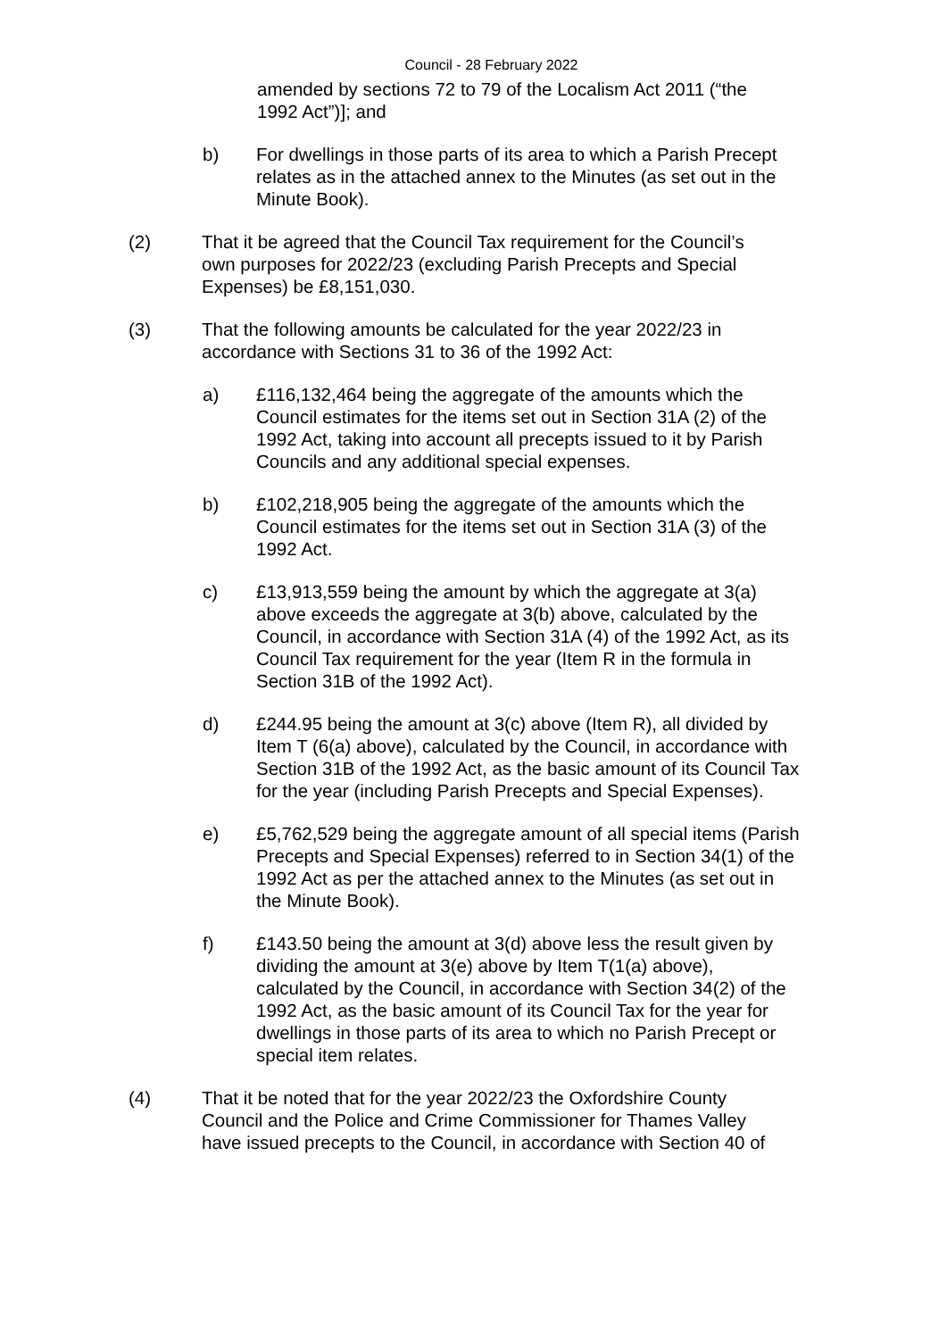Council - 28 February 2022
amended by sections 72 to 79 of the Localism Act 2011 (“the 1992 Act”)]; and
b) For dwellings in those parts of its area to which a Parish Precept relates as in the attached annex to the Minutes (as set out in the Minute Book).
(2) That it be agreed that the Council Tax requirement for the Council’s own purposes for 2022/23 (excluding Parish Precepts and Special Expenses) be £8,151,030.
(3) That the following amounts be calculated for the year 2022/23 in accordance with Sections 31 to 36 of the 1992 Act:
a) £116,132,464 being the aggregate of the amounts which the Council estimates for the items set out in Section 31A (2) of the 1992 Act, taking into account all precepts issued to it by Parish Councils and any additional special expenses.
b) £102,218,905 being the aggregate of the amounts which the Council estimates for the items set out in Section 31A (3) of the 1992 Act.
c) £13,913,559 being the amount by which the aggregate at 3(a) above exceeds the aggregate at 3(b) above, calculated by the Council, in accordance with Section 31A (4) of the 1992 Act, as its Council Tax requirement for the year (Item R in the formula in Section 31B of the 1992 Act).
d) £244.95 being the amount at 3(c) above (Item R), all divided by Item T (6(a) above), calculated by the Council, in accordance with Section 31B of the 1992 Act, as the basic amount of its Council Tax for the year (including Parish Precepts and Special Expenses).
e) £5,762,529 being the aggregate amount of all special items (Parish Precepts and Special Expenses) referred to in Section 34(1) of the 1992 Act as per the attached annex to the Minutes (as set out in the Minute Book).
f) £143.50 being the amount at 3(d) above less the result given by dividing the amount at 3(e) above by Item T(1(a) above), calculated by the Council, in accordance with Section 34(2) of the 1992 Act, as the basic amount of its Council Tax for the year for dwellings in those parts of its area to which no Parish Precept or special item relates.
(4) That it be noted that for the year 2022/23 the Oxfordshire County Council and the Police and Crime Commissioner for Thames Valley have issued precepts to the Council, in accordance with Section 40 of